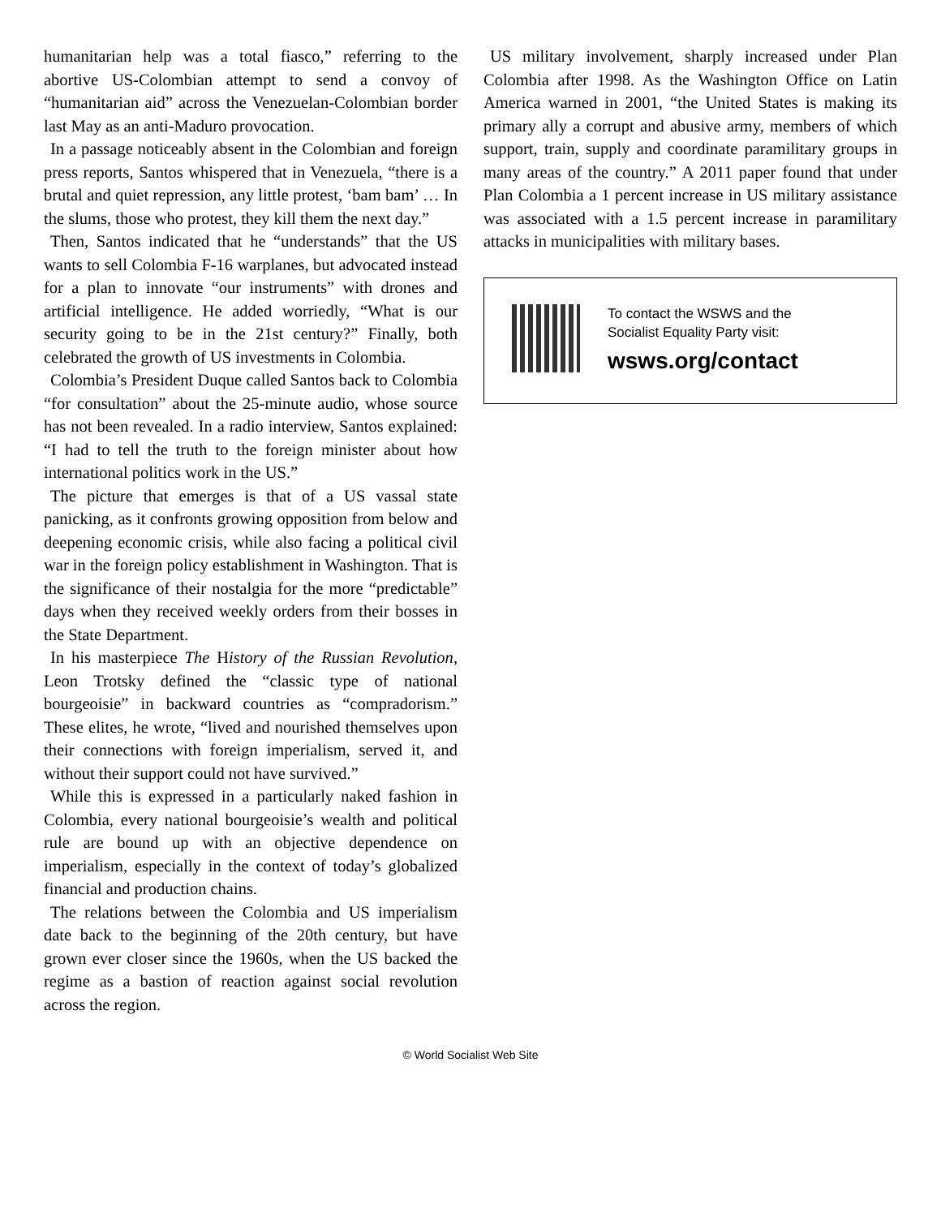humanitarian help was a total fiasco,” referring to the abortive US-Colombian attempt to send a convoy of “humanitarian aid” across the Venezuelan-Colombian border last May as an anti-Maduro provocation.
In a passage noticeably absent in the Colombian and foreign press reports, Santos whispered that in Venezuela, “there is a brutal and quiet repression, any little protest, ‘bam bam’ … In the slums, those who protest, they kill them the next day.”
Then, Santos indicated that he “understands” that the US wants to sell Colombia F-16 warplanes, but advocated instead for a plan to innovate “our instruments” with drones and artificial intelligence. He added worriedly, “What is our security going to be in the 21st century?” Finally, both celebrated the growth of US investments in Colombia.
Colombia’s President Duque called Santos back to Colombia “for consultation” about the 25-minute audio, whose source has not been revealed. In a radio interview, Santos explained: “I had to tell the truth to the foreign minister about how international politics work in the US.”
The picture that emerges is that of a US vassal state panicking, as it confronts growing opposition from below and deepening economic crisis, while also facing a political civil war in the foreign policy establishment in Washington. That is the significance of their nostalgia for the more “predictable” days when they received weekly orders from their bosses in the State Department.
In his masterpiece The History of the Russian Revolution, Leon Trotsky defined the “classic type of national bourgeoisie” in backward countries as “compradorism.” These elites, he wrote, “lived and nourished themselves upon their connections with foreign imperialism, served it, and without their support could not have survived.”
While this is expressed in a particularly naked fashion in Colombia, every national bourgeoisie’s wealth and political rule are bound up with an objective dependence on imperialism, especially in the context of today’s globalized financial and production chains.
The relations between the Colombia and US imperialism date back to the beginning of the 20th century, but have grown ever closer since the 1960s, when the US backed the regime as a bastion of reaction against social revolution across the region.
US military involvement, sharply increased under Plan Colombia after 1998. As the Washington Office on Latin America warned in 2001, “the United States is making its primary ally a corrupt and abusive army, members of which support, train, supply and coordinate paramilitary groups in many areas of the country.” A 2011 paper found that under Plan Colombia a 1 percent increase in US military assistance was associated with a 1.5 percent increase in paramilitary attacks in municipalities with military bases.
To contact the WSWS and the
Socialist Equality Party visit:
wsws.org/contact
© World Socialist Web Site